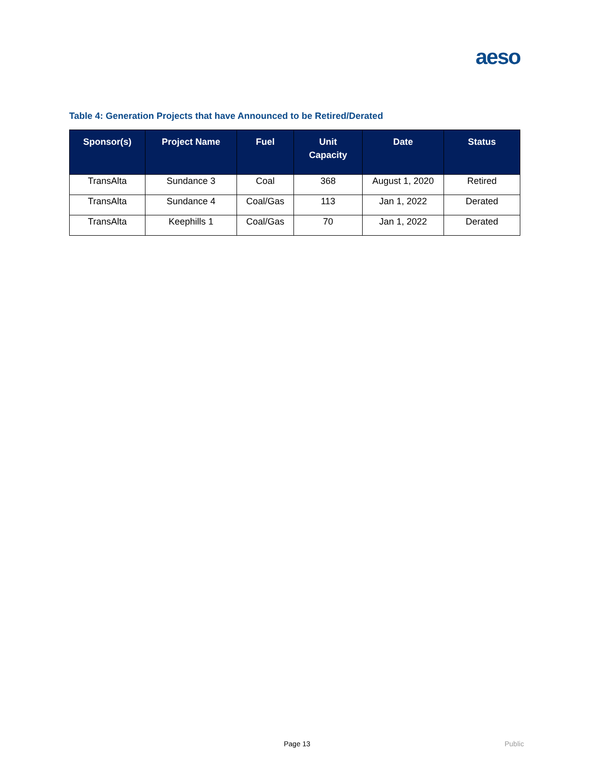aeso
Table 4: Generation Projects that have Announced to be Retired/Derated
| Sponsor(s) | Project Name | Fuel | Unit Capacity | Date | Status |
| --- | --- | --- | --- | --- | --- |
| TransAlta | Sundance 3 | Coal | 368 | August 1, 2020 | Retired |
| TransAlta | Sundance 4 | Coal/Gas | 113 | Jan 1, 2022 | Derated |
| TransAlta | Keephills 1 | Coal/Gas | 70 | Jan 1, 2022 | Derated |
Page 13 Public